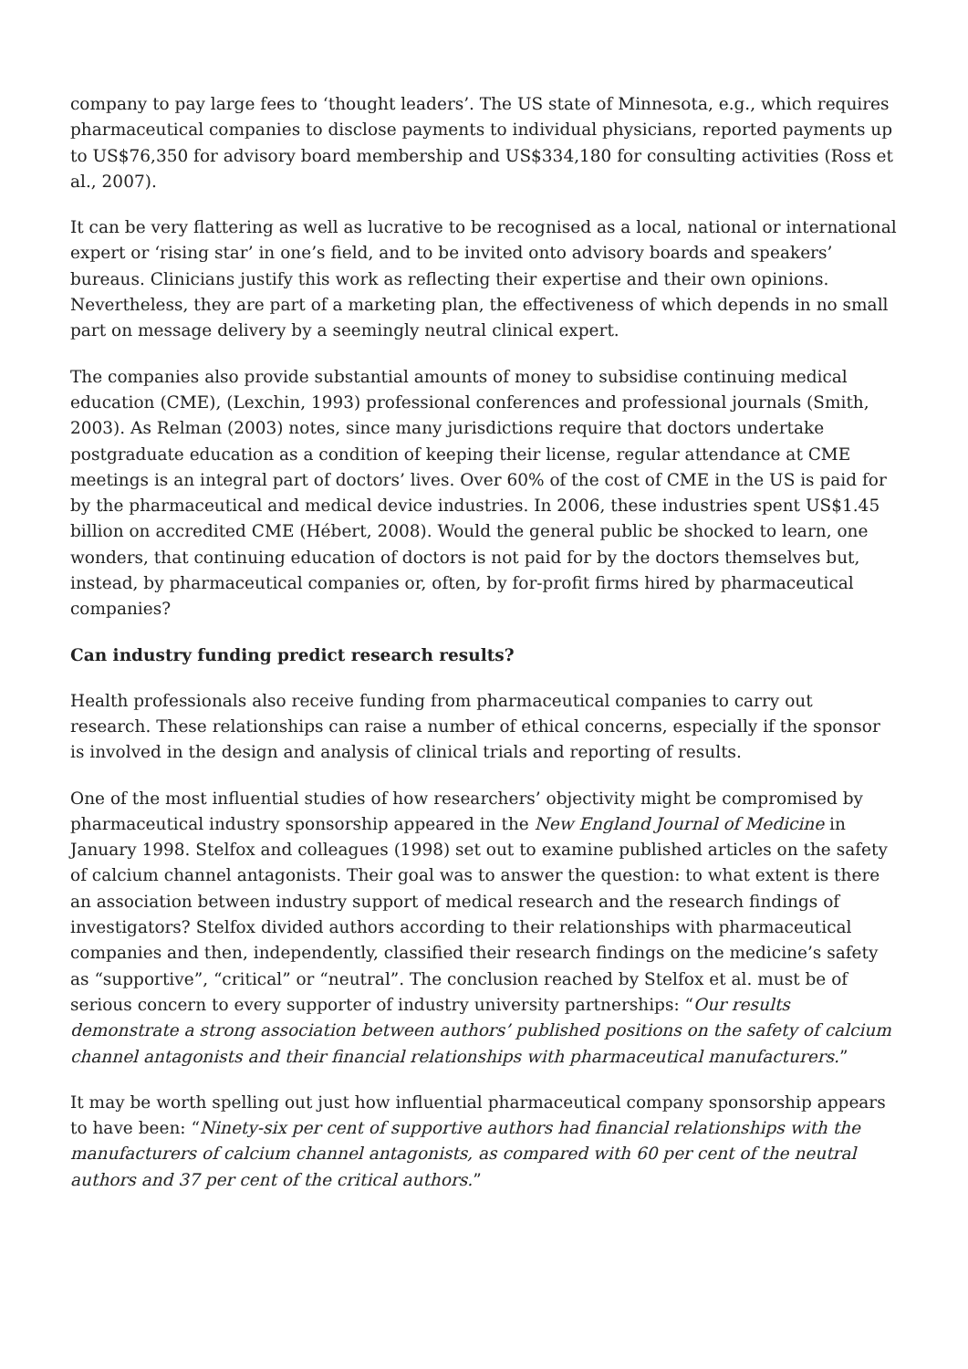company to pay large fees to ‘thought leaders’. The US state of Minnesota, e.g., which requires pharmaceutical companies to disclose payments to individual physicians, reported payments up to US$76,350 for advisory board membership and US$334,180 for consulting activities (Ross et al., 2007).
It can be very flattering as well as lucrative to be recognised as a local, national or international expert or ‘rising star’ in one’s field, and to be invited onto advisory boards and speakers’ bureaus. Clinicians justify this work as reflecting their expertise and their own opinions. Nevertheless, they are part of a marketing plan, the effectiveness of which depends in no small part on message delivery by a seemingly neutral clinical expert.
The companies also provide substantial amounts of money to subsidise continuing medical education (CME), (Lexchin, 1993) professional conferences and professional journals (Smith, 2003). As Relman (2003) notes, since many jurisdictions require that doctors undertake postgraduate education as a condition of keeping their license, regular attendance at CME meetings is an integral part of doctors’ lives. Over 60% of the cost of CME in the US is paid for by the pharmaceutical and medical device industries. In 2006, these industries spent US$1.45 billion on accredited CME (Hébert, 2008). Would the general public be shocked to learn, one wonders, that continuing education of doctors is not paid for by the doctors themselves but, instead, by pharmaceutical companies or, often, by for-profit firms hired by pharmaceutical companies?
Can industry funding predict research results?
Health professionals also receive funding from pharmaceutical companies to carry out research. These relationships can raise a number of ethical concerns, especially if the sponsor is involved in the design and analysis of clinical trials and reporting of results.
One of the most influential studies of how researchers’ objectivity might be compromised by pharmaceutical industry sponsorship appeared in the New England Journal of Medicine in January 1998. Stelfox and colleagues (1998) set out to examine published articles on the safety of calcium channel antagonists. Their goal was to answer the question: to what extent is there an association between industry support of medical research and the research findings of investigators? Stelfox divided authors according to their relationships with pharmaceutical companies and then, independently, classified their research findings on the medicine’s safety as “supportive”, “critical” or “neutral”. The conclusion reached by Stelfox et al. must be of serious concern to every supporter of industry university partnerships: “Our results demonstrate a strong association between authors’ published positions on the safety of calcium channel antagonists and their financial relationships with pharmaceutical manufacturers.”
It may be worth spelling out just how influential pharmaceutical company sponsorship appears to have been: “Ninety-six per cent of supportive authors had financial relationships with the manufacturers of calcium channel antagonists, as compared with 60 per cent of the neutral authors and 37 per cent of the critical authors.”